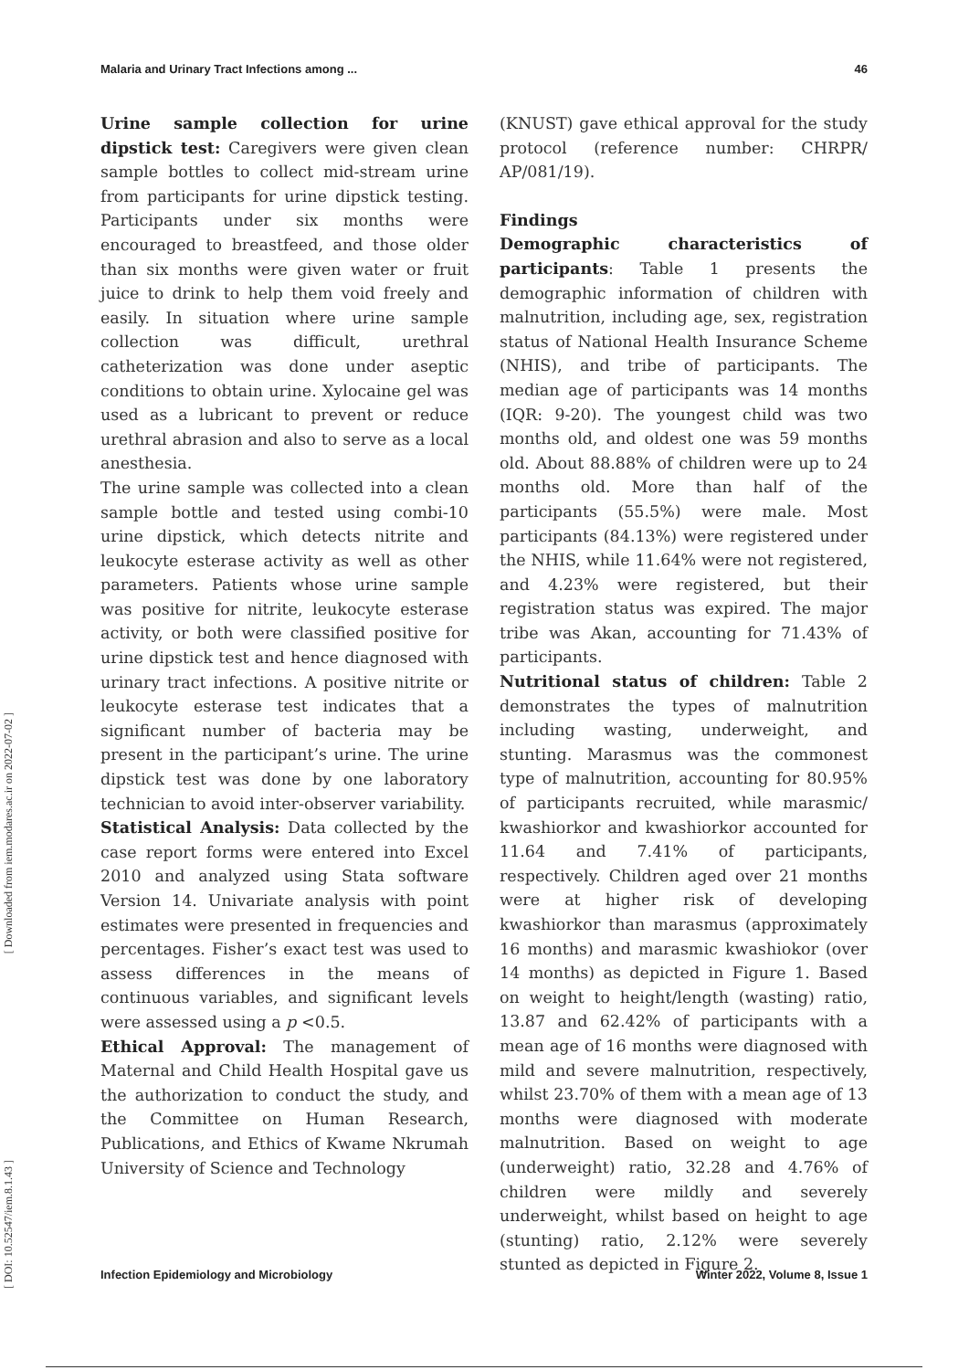Malaria and Urinary Tract Infections among ... 46
Urine sample collection for urine dipstick test: Caregivers were given clean sample bottles to collect mid-stream urine from participants for urine dipstick testing. Participants under six months were encouraged to breastfeed, and those older than six months were given water or fruit juice to drink to help them void freely and easily. In situation where urine sample collection was difficult, urethral catheterization was done under aseptic conditions to obtain urine. Xylocaine gel was used as a lubricant to prevent or reduce urethral abrasion and also to serve as a local anesthesia.
The urine sample was collected into a clean sample bottle and tested using combi-10 urine dipstick, which detects nitrite and leukocyte esterase activity as well as other parameters. Patients whose urine sample was positive for nitrite, leukocyte esterase activity, or both were classified positive for urine dipstick test and hence diagnosed with urinary tract infections. A positive nitrite or leukocyte esterase test indicates that a significant number of bacteria may be present in the participant’s urine. The urine dipstick test was done by one laboratory technician to avoid inter-observer variability.
Statistical Analysis: Data collected by the case report forms were entered into Excel 2010 and analyzed using Stata software Version 14. Univariate analysis with point estimates were presented in frequencies and percentages. Fisher’s exact test was used to assess differences in the means of continuous variables, and significant levels were assessed using a p <0.5.
Ethical Approval: The management of Maternal and Child Health Hospital gave us the authorization to conduct the study, and the Committee on Human Research, Publications, and Ethics of Kwame Nkrumah University of Science and Technology
(KNUST) gave ethical approval for the study protocol (reference number: CHRPR/ AP/081/19).
Findings
Demographic characteristics of participants: Table 1 presents the demographic information of children with malnutrition, including age, sex, registration status of National Health Insurance Scheme (NHIS), and tribe of participants. The median age of participants was 14 months (IQR: 9-20). The youngest child was two months old, and oldest one was 59 months old. About 88.88% of children were up to 24 months old. More than half of the participants (55.5%) were male. Most participants (84.13%) were registered under the NHIS, while 11.64% were not registered, and 4.23% were registered, but their registration status was expired. The major tribe was Akan, accounting for 71.43% of participants.
Nutritional status of children: Table 2 demonstrates the types of malnutrition including wasting, underweight, and stunting. Marasmus was the commonest type of malnutrition, accounting for 80.95% of participants recruited, while marasmic/ kwashiorkor and kwashiorkor accounted for 11.64 and 7.41% of participants, respectively. Children aged over 21 months were at higher risk of developing kwashiorkor than marasmus (approximately 16 months) and marasmic kwashiokor (over 14 months) as depicted in Figure 1. Based on weight to height/length (wasting) ratio, 13.87 and 62.42% of participants with a mean age of 16 months were diagnosed with mild and severe malnutrition, respectively, whilst 23.70% of them with a mean age of 13 months were diagnosed with moderate malnutrition. Based on weight to age (underweight) ratio, 32.28 and 4.76% of children were mildly and severely underweight, whilst based on height to age (stunting) ratio, 2.12% were severely stunted as depicted in Figure 2.
[ Downloaded from iem.modares.ac.ir on 2022-07-02 ]
[ DOI: 10.52547/iem.8.1.43 ]
Infection Epidemiology and Microbiology Winter 2022, Volume 8, Issue 1